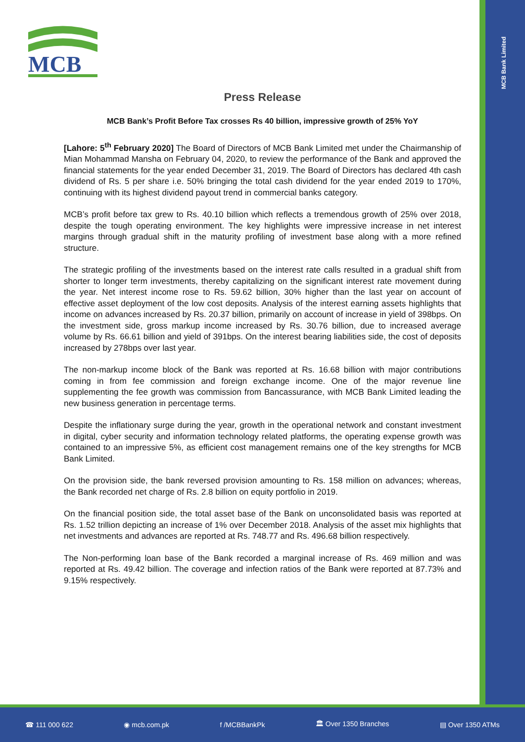MCB
MCB Bank Limited
Press Release
MCB Bank’s Profit Before Tax crosses Rs 40 billion, impressive growth of 25% YoY
[Lahore: 5<sup>th</sup> February 2020] The Board of Directors of MCB Bank Limited met under the Chairmanship of Mian Mohammad Mansha on February 04, 2020, to review the performance of the Bank and approved the financial statements for the year ended December 31, 2019. The Board of Directors has declared 4th cash dividend of Rs. 5 per share i.e. 50% bringing the total cash dividend for the year ended 2019 to 170%, continuing with its highest dividend payout trend in commercial banks category.
MCB’s profit before tax grew to Rs. 40.10 billion which reflects a tremendous growth of 25% over 2018, despite the tough operating environment. The key highlights were impressive increase in net interest margins through gradual shift in the maturity profiling of investment base along with a more refined structure.
The strategic profiling of the investments based on the interest rate calls resulted in a gradual shift from shorter to longer term investments, thereby capitalizing on the significant interest rate movement during the year. Net interest income rose to Rs. 59.62 billion, 30% higher than the last year on account of effective asset deployment of the low cost deposits. Analysis of the interest earning assets highlights that income on advances increased by Rs. 20.37 billion, primarily on account of increase in yield of 398bps. On the investment side, gross markup income increased by Rs. 30.76 billion, due to increased average volume by Rs. 66.61 billion and yield of 391bps. On the interest bearing liabilities side, the cost of deposits increased by 278bps over last year.
The non-markup income block of the Bank was reported at Rs. 16.68 billion with major contributions coming in from fee commission and foreign exchange income. One of the major revenue line supplementing the fee growth was commission from Bancassurance, with MCB Bank Limited leading the new business generation in percentage terms.
Despite the inflationary surge during the year, growth in the operational network and constant investment in digital, cyber security and information technology related platforms, the operating expense growth was contained to an impressive 5%, as efficient cost management remains one of the key strengths for MCB Bank Limited.
On the provision side, the bank reversed provision amounting to Rs. 158 million on advances; whereas, the Bank recorded net charge of Rs. 2.8 billion on equity portfolio in 2019.
On the financial position side, the total asset base of the Bank on unconsolidated basis was reported at Rs. 1.52 trillion depicting an increase of 1% over December 2018. Analysis of the asset mix highlights that net investments and advances are reported at Rs. 748.77 and Rs. 496.68 billion respectively.
The Non-performing loan base of the Bank recorded a marginal increase of Rs. 469 million and was reported at Rs. 49.42 billion. The coverage and infection ratios of the Bank were reported at 87.73% and 9.15% respectively.
☎ 111 000 622 ◉ mcb.com.pk f /MCBBankPk 🏛 Over 1350 Branches ▤ Over 1350 ATMs